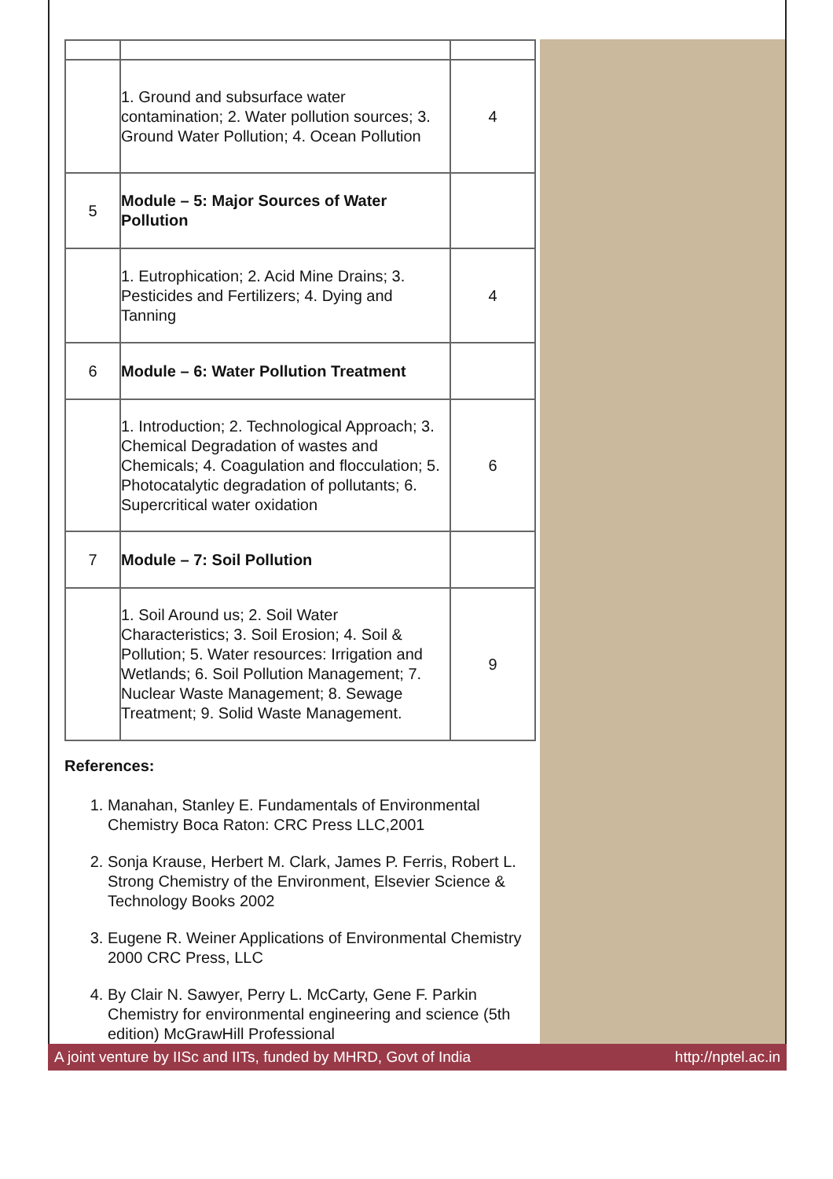| | 1. Ground and subsurface water contamination; 2. Water pollution sources; 3. Ground Water Pollution; 4. Ocean Pollution | 4 |
| 5 | Module – 5: Major Sources of Water Pollution | |
| | 1. Eutrophication; 2. Acid Mine Drains; 3. Pesticides and Fertilizers; 4. Dying and Tanning | 4 |
| 6 | Module – 6: Water Pollution Treatment | |
| | 1. Introduction; 2. Technological Approach; 3. Chemical Degradation of wastes and Chemicals; 4. Coagulation and flocculation; 5. Photocatalytic degradation of pollutants; 6. Supercritical water oxidation | 6 |
| 7 | Module – 7: Soil Pollution | |
| | 1. Soil Around us; 2. Soil Water Characteristics; 3. Soil Erosion; 4. Soil & Pollution; 5. Water resources: Irrigation and Wetlands; 6. Soil Pollution Management; 7. Nuclear Waste Management; 8. Sewage Treatment; 9. Solid Waste Management. | 9 |
References:
1. Manahan, Stanley E. Fundamentals of Environmental Chemistry Boca Raton: CRC Press LLC,2001
2. Sonja Krause, Herbert M. Clark, James P. Ferris, Robert L. Strong Chemistry of the Environment, Elsevier Science & Technology Books 2002
3. Eugene R. Weiner Applications of Environmental Chemistry 2000 CRC Press, LLC
4. By Clair N. Sawyer, Perry L. McCarty, Gene F. Parkin Chemistry for environmental engineering and science (5th edition) McGrawHill Professional
A joint venture by IISc and IITs, funded by MHRD, Govt of India http://nptel.ac.in